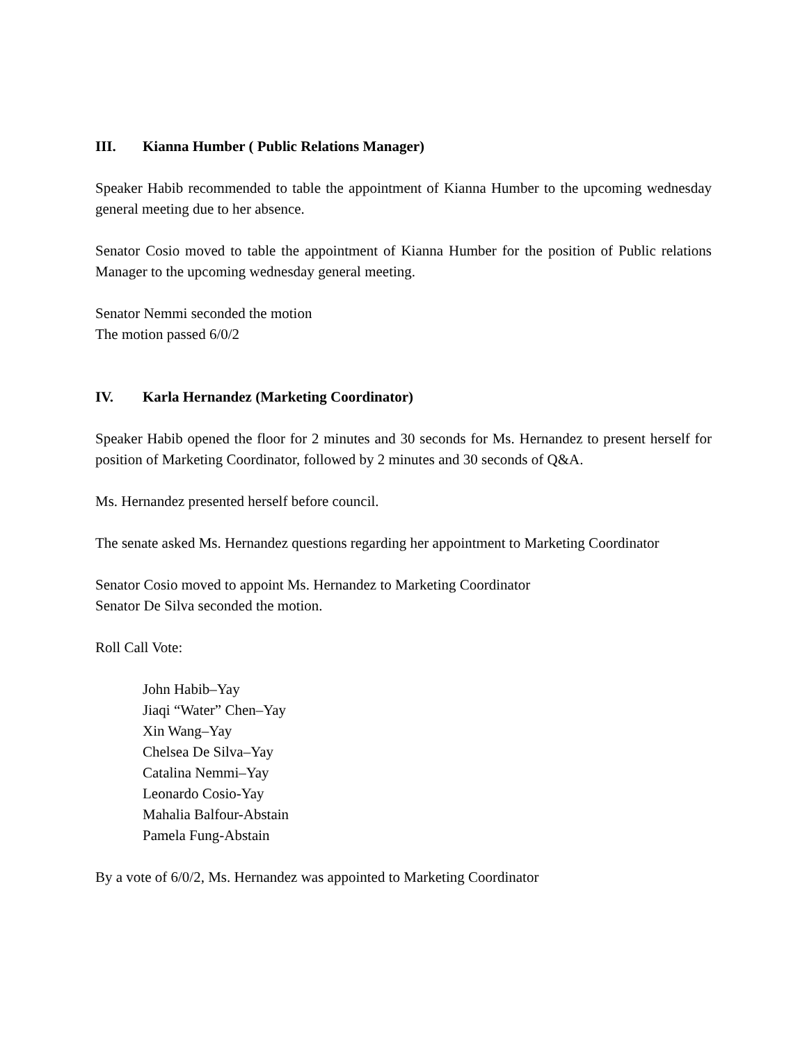III. Kianna Humber ( Public Relations Manager)
Speaker Habib recommended to table the appointment of Kianna Humber to the upcoming wednesday general meeting due to her absence.
Senator Cosio moved to table the appointment of Kianna Humber for the position of Public relations Manager to the upcoming wednesday general meeting.
Senator Nemmi seconded the motion
The motion passed 6/0/2
IV. Karla Hernandez (Marketing Coordinator)
Speaker Habib opened the floor for 2 minutes and 30 seconds for Ms. Hernandez to present herself for position of Marketing Coordinator, followed by 2 minutes and 30 seconds of Q&A.
Ms. Hernandez presented herself before council.
The senate asked Ms. Hernandez questions regarding her appointment to Marketing Coordinator
Senator Cosio moved to appoint Ms. Hernandez to Marketing Coordinator
Senator De Silva seconded the motion.
Roll Call Vote:
John Habib–Yay
Jiaqi “Water” Chen–Yay
Xin Wang–Yay
Chelsea De Silva–Yay
Catalina Nemmi–Yay
Leonardo Cosio-Yay
Mahalia Balfour-Abstain
Pamela Fung-Abstain
By a vote of 6/0/2, Ms. Hernandez was appointed to Marketing Coordinator